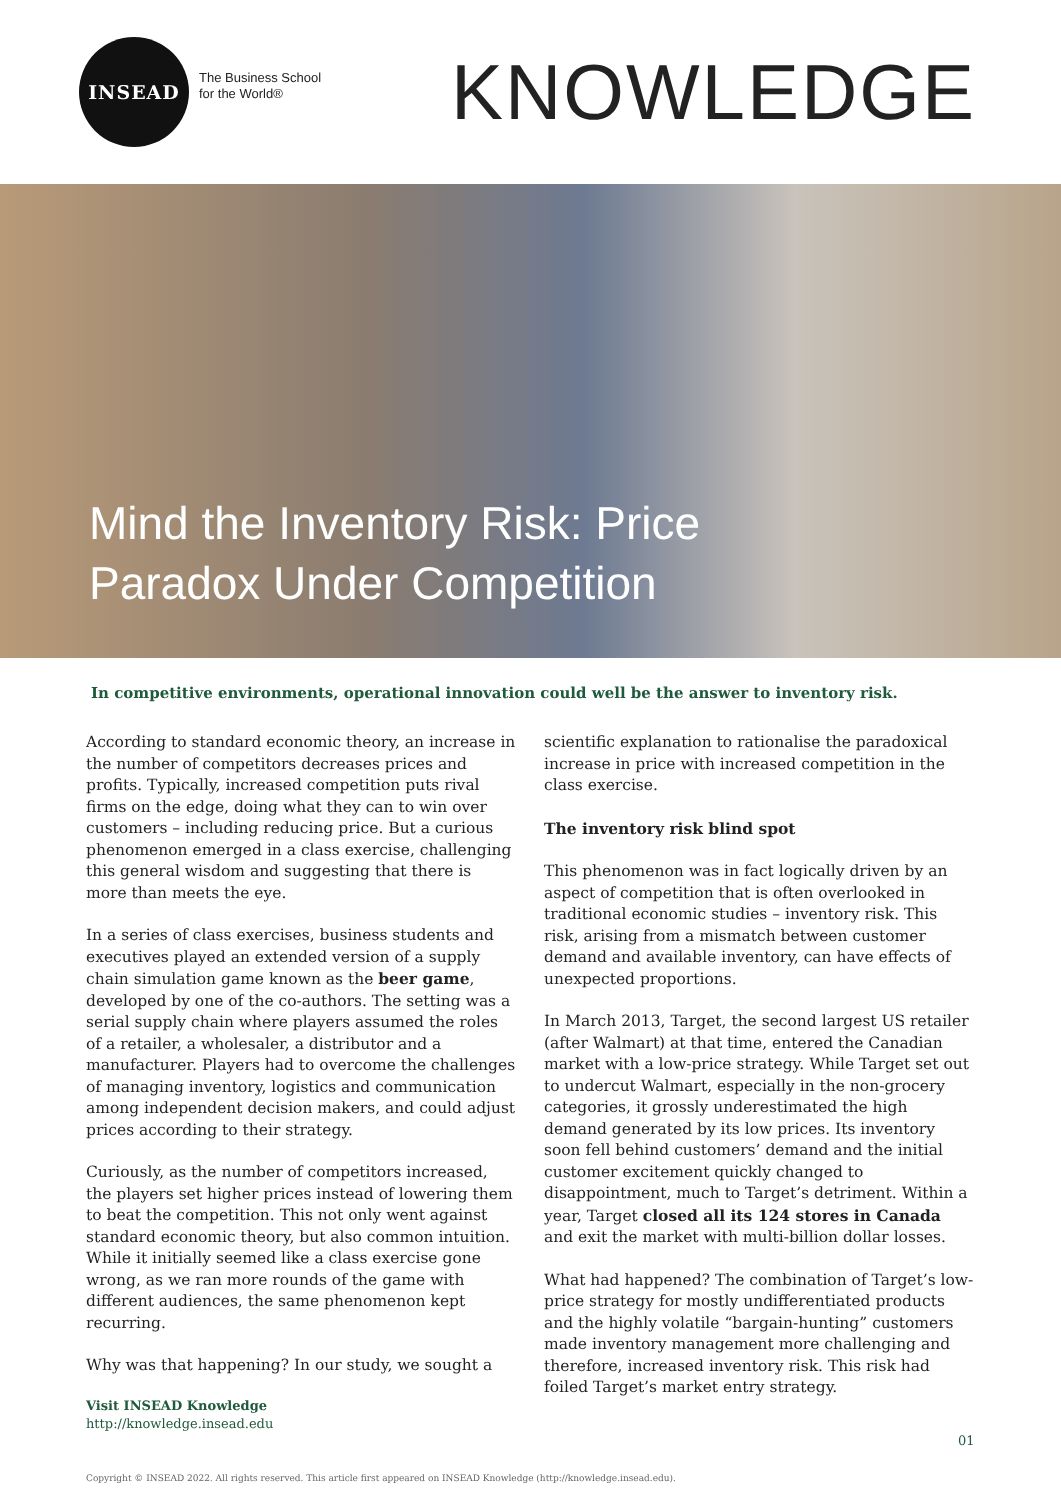INSEAD
The Business School
for the World®
KNOWLEDGE
Mind the Inventory Risk: Price Paradox Under Competition
In competitive environments, operational innovation could well be the answer to inventory risk.
According to standard economic theory, an increase in the number of competitors decreases prices and profits. Typically, increased competition puts rival firms on the edge, doing what they can to win over customers – including reducing price. But a curious phenomenon emerged in a class exercise, challenging this general wisdom and suggesting that there is more than meets the eye.
In a series of class exercises, business students and executives played an extended version of a supply chain simulation game known as the beer game, developed by one of the co-authors. The setting was a serial supply chain where players assumed the roles of a retailer, a wholesaler, a distributor and a manufacturer. Players had to overcome the challenges of managing inventory, logistics and communication among independent decision makers, and could adjust prices according to their strategy.
Curiously, as the number of competitors increased, the players set higher prices instead of lowering them to beat the competition. This not only went against standard economic theory, but also common intuition. While it initially seemed like a class exercise gone wrong, as we ran more rounds of the game with different audiences, the same phenomenon kept recurring.
Why was that happening? In our study, we sought a
scientific explanation to rationalise the paradoxical increase in price with increased competition in the class exercise.
The inventory risk blind spot
This phenomenon was in fact logically driven by an aspect of competition that is often overlooked in traditional economic studies – inventory risk. This risk, arising from a mismatch between customer demand and available inventory, can have effects of unexpected proportions.
In March 2013, Target, the second largest US retailer (after Walmart) at that time, entered the Canadian market with a low-price strategy. While Target set out to undercut Walmart, especially in the non-grocery categories, it grossly underestimated the high demand generated by its low prices. Its inventory soon fell behind customers’ demand and the initial customer excitement quickly changed to disappointment, much to Target’s detriment. Within a year, Target closed all its 124 stores in Canada and exit the market with multi-billion dollar losses.
What had happened? The combination of Target’s low-price strategy for mostly undifferentiated products and the highly volatile “bargain-hunting” customers made inventory management more challenging and therefore, increased inventory risk. This risk had foiled Target’s market entry strategy.
Visit INSEAD Knowledge
http://knowledge.insead.edu
01
Copyright © INSEAD 2022. All rights reserved. This article first appeared on INSEAD Knowledge (http://knowledge.insead.edu).